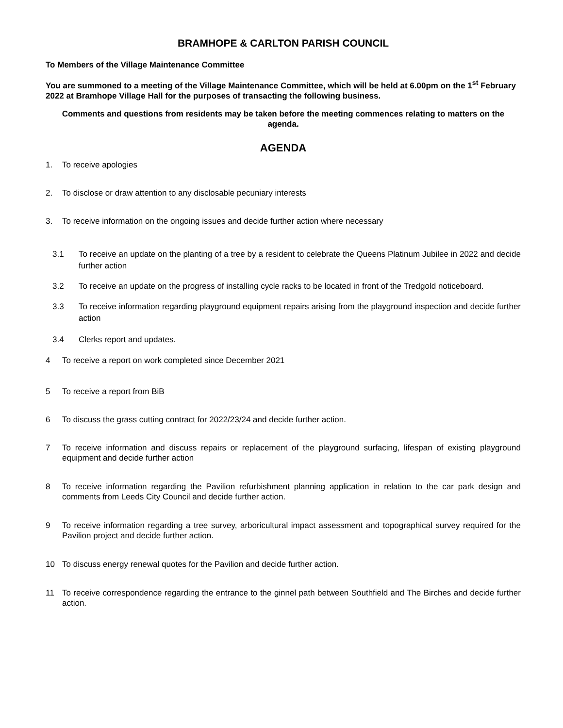BRAMHOPE & CARLTON PARISH COUNCIL
To Members of the Village Maintenance Committee
You are summoned to a meeting of the Village Maintenance Committee, which will be held at 6.00pm on the 1<sup>st</sup> February 2022 at Bramhope Village Hall for the purposes of transacting the following business.
Comments and questions from residents may be taken before the meeting commences relating to matters on the agenda.
AGENDA
1. To receive apologies
2. To disclose or draw attention to any disclosable pecuniary interests
3. To receive information on the ongoing issues and decide further action where necessary
3.1 To receive an update on the planting of a tree by a resident to celebrate the Queens Platinum Jubilee in 2022 and decide further action
3.2 To receive an update on the progress of installing cycle racks to be located in front of the Tredgold noticeboard.
3.3 To receive information regarding playground equipment repairs arising from the playground inspection and decide further action
3.4 Clerks report and updates.
4 To receive a report on work completed since December 2021
5 To receive a report from BiB
6 To discuss the grass cutting contract for 2022/23/24 and decide further action.
7 To receive information and discuss repairs or replacement of the playground surfacing, lifespan of existing playground equipment and decide further action
8 To receive information regarding the Pavilion refurbishment planning application in relation to the car park design and comments from Leeds City Council and decide further action.
9 To receive information regarding a tree survey, arboricultural impact assessment and topographical survey required for the Pavilion project and decide further action.
10 To discuss energy renewal quotes for the Pavilion and decide further action.
11 To receive correspondence regarding the entrance to the ginnel path between Southfield and The Birches and decide further action.